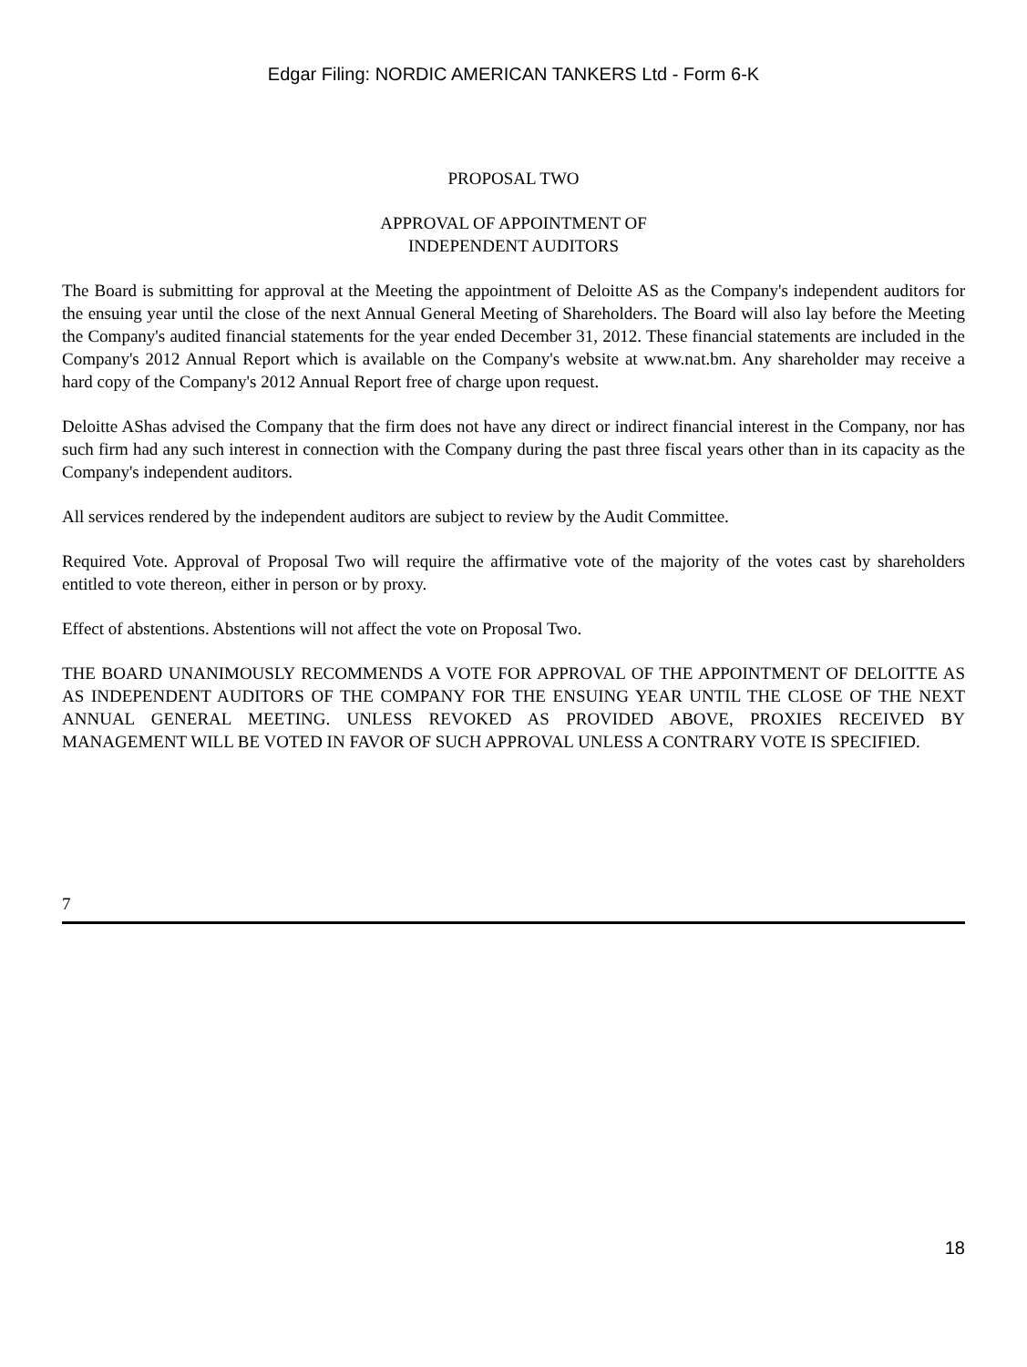Edgar Filing: NORDIC AMERICAN TANKERS Ltd - Form 6-K
PROPOSAL TWO
APPROVAL OF APPOINTMENT OF
INDEPENDENT AUDITORS
The Board is submitting for approval at the Meeting the appointment of Deloitte AS as the Company's independent auditors for the ensuing year until the close of the next Annual General Meeting of Shareholders. The Board will also lay before the Meeting the Company's audited financial statements for the year ended December 31, 2012. These financial statements are included in the Company's 2012 Annual Report which is available on the Company's website at www.nat.bm. Any shareholder may receive a hard copy of the Company's 2012 Annual Report free of charge upon request.
Deloitte AShas advised the Company that the firm does not have any direct or indirect financial interest in the Company, nor has such firm had any such interest in connection with the Company during the past three fiscal years other than in its capacity as the Company's independent auditors.
All services rendered by the independent auditors are subject to review by the Audit Committee.
Required Vote. Approval of Proposal Two will require the affirmative vote of the majority of the votes cast by shareholders entitled to vote thereon, either in person or by proxy.
Effect of abstentions. Abstentions will not affect the vote on Proposal Two.
THE BOARD UNANIMOUSLY RECOMMENDS A VOTE FOR APPROVAL OF THE APPOINTMENT OF DELOITTE AS AS INDEPENDENT AUDITORS OF THE COMPANY FOR THE ENSUING YEAR UNTIL THE CLOSE OF THE NEXT ANNUAL GENERAL MEETING. UNLESS REVOKED AS PROVIDED ABOVE, PROXIES RECEIVED BY MANAGEMENT WILL BE VOTED IN FAVOR OF SUCH APPROVAL UNLESS A CONTRARY VOTE IS SPECIFIED.
7
18